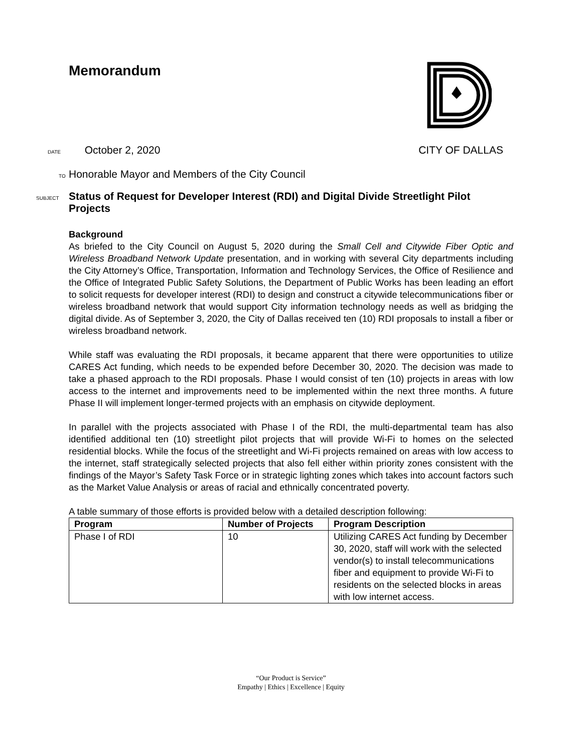Memorandum
DATE October 2, 2020 CITY OF DALLAS
TO Honorable Mayor and Members of the City Council
SUBJECT Status of Request for Developer Interest (RDI) and Digital Divide Streetlight Pilot Projects
Background
As briefed to the City Council on August 5, 2020 during the Small Cell and Citywide Fiber Optic and Wireless Broadband Network Update presentation, and in working with several City departments including the City Attorney’s Office, Transportation, Information and Technology Services, the Office of Resilience and the Office of Integrated Public Safety Solutions, the Department of Public Works has been leading an effort to solicit requests for developer interest (RDI) to design and construct a citywide telecommunications fiber or wireless broadband network that would support City information technology needs as well as bridging the digital divide. As of September 3, 2020, the City of Dallas received ten (10) RDI proposals to install a fiber or wireless broadband network.
While staff was evaluating the RDI proposals, it became apparent that there were opportunities to utilize CARES Act funding, which needs to be expended before December 30, 2020. The decision was made to take a phased approach to the RDI proposals. Phase I would consist of ten (10) projects in areas with low access to the internet and improvements need to be implemented within the next three months. A future Phase II will implement longer-termed projects with an emphasis on citywide deployment.
In parallel with the projects associated with Phase I of the RDI, the multi-departmental team has also identified additional ten (10) streetlight pilot projects that will provide Wi-Fi to homes on the selected residential blocks. While the focus of the streetlight and Wi-Fi projects remained on areas with low access to the internet, staff strategically selected projects that also fell either within priority zones consistent with the findings of the Mayor’s Safety Task Force or in strategic lighting zones which takes into account factors such as the Market Value Analysis or areas of racial and ethnically concentrated poverty.
A table summary of those efforts is provided below with a detailed description following:
| Program | Number of Projects | Program Description |
| --- | --- | --- |
| Phase I of RDI | 10 | Utilizing CARES Act funding by December 30, 2020, staff will work with the selected vendor(s) to install telecommunications fiber and equipment to provide Wi-Fi to residents on the selected blocks in areas with low internet access. |
“Our Product is Service”
Empathy | Ethics | Excellence | Equity